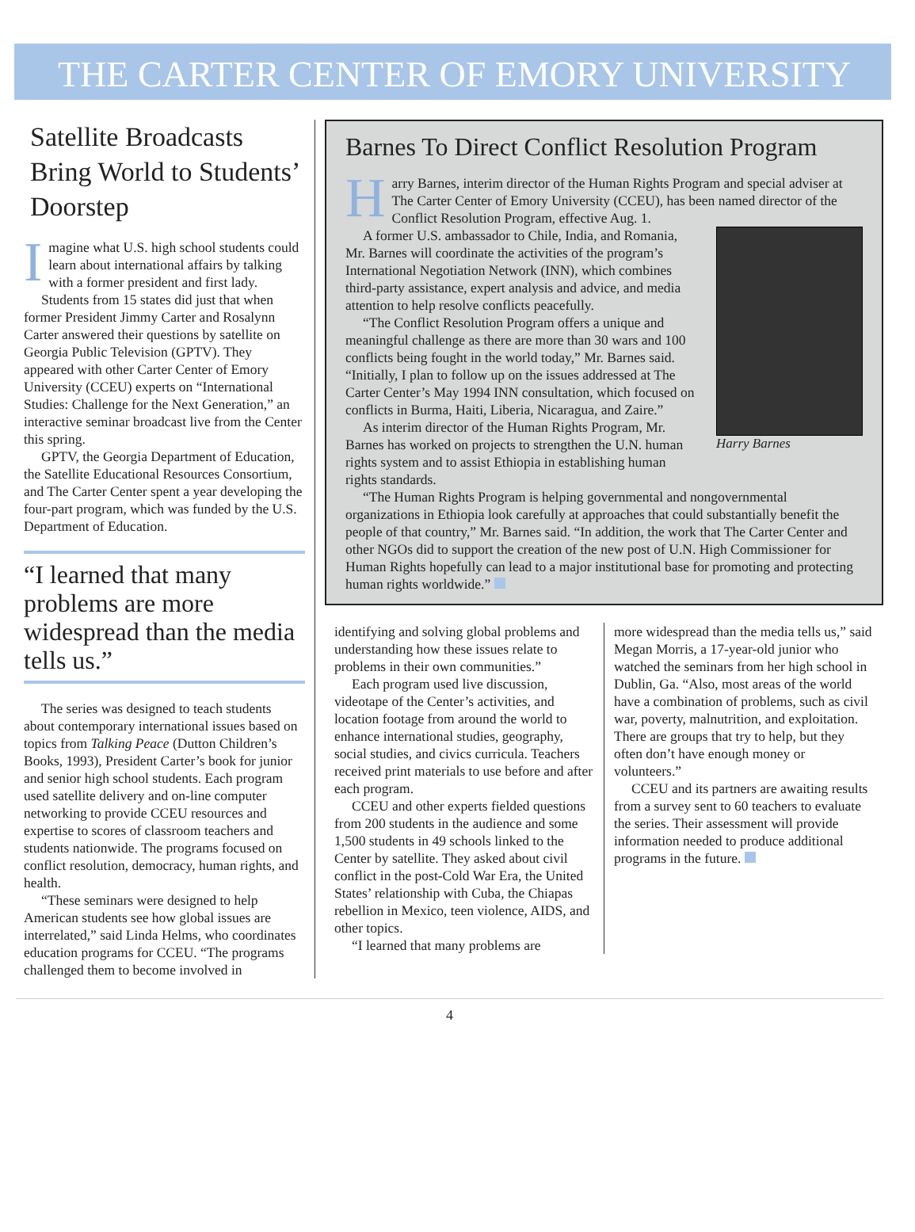THE CARTER CENTER OF EMORY UNIVERSITY
Satellite Broadcasts Bring World to Students’ Doorstep
Imagine what U.S. high school students could learn about international affairs by talking with a former president and first lady.
Students from 15 states did just that when former President Jimmy Carter and Rosalynn Carter answered their questions by satellite on Georgia Public Television (GPTV). They appeared with other Carter Center of Emory University (CCEU) experts on “International Studies: Challenge for the Next Generation,” an interactive seminar broadcast live from the Center this spring.
GPTV, the Georgia Department of Education, the Satellite Educational Resources Consortium, and The Carter Center spent a year developing the four-part program, which was funded by the U.S. Department of Education.
“I learned that many problems are more widespread than the media tells us.”
The series was designed to teach students about contemporary international issues based on topics from Talking Peace (Dutton Children’s Books, 1993), President Carter’s book for junior and senior high school students. Each program used satellite delivery and on-line computer networking to provide CCEU resources and expertise to scores of classroom teachers and students nationwide. The programs focused on conflict resolution, democracy, human rights, and health.
“These seminars were designed to help American students see how global issues are interrelated,” said Linda Helms, who coordinates education programs for CCEU. “The programs challenged them to become involved in
Barnes To Direct Conflict Resolution Program
Harry Barnes, interim director of the Human Rights Program and special adviser at The Carter Center of Emory University (CCEU), has been named director of the Conflict Resolution Program, effective Aug. 1.
Harry Barnes
A former U.S. ambassador to Chile, India, and Romania, Mr. Barnes will coordinate the activities of the program’s International Negotiation Network (INN), which combines third-party assistance, expert analysis and advice, and media attention to help resolve conflicts peacefully.
“The Conflict Resolution Program offers a unique and meaningful challenge as there are more than 30 wars and 100 conflicts being fought in the world today,” Mr. Barnes said. “Initially, I plan to follow up on the issues addressed at The Carter Center’s May 1994 INN consultation, which focused on conflicts in Burma, Haiti, Liberia, Nicaragua, and Zaire.”
As interim director of the Human Rights Program, Mr. Barnes has worked on projects to strengthen the U.N. human rights system and to assist Ethiopia in establishing human rights standards.
“The Human Rights Program is helping governmental and nongovernmental organizations in Ethiopia look carefully at approaches that could substantially benefit the people of that country,” Mr. Barnes said. “In addition, the work that The Carter Center and other NGOs did to support the creation of the new post of U.N. High Commissioner for Human Rights hopefully can lead to a major institutional base for promoting and protecting human rights worldwide.”
identifying and solving global problems and understanding how these issues relate to problems in their own communities.”
Each program used live discussion, videotape of the Center’s activities, and location footage from around the world to enhance international studies, geography, social studies, and civics curricula. Teachers received print materials to use before and after each program.
CCEU and other experts fielded questions from 200 students in the audience and some 1,500 students in 49 schools linked to the Center by satellite. They asked about civil conflict in the post-Cold War Era, the United States’ relationship with Cuba, the Chiapas rebellion in Mexico, teen violence, AIDS, and other topics.
“I learned that many problems are
more widespread than the media tells us,” said Megan Morris, a 17-year-old junior who watched the seminars from her high school in Dublin, Ga. “Also, most areas of the world have a combination of problems, such as civil war, poverty, malnutrition, and exploitation. There are groups that try to help, but they often don’t have enough money or volunteers.”
CCEU and its partners are awaiting results from a survey sent to 60 teachers to evaluate the series. Their assessment will provide information needed to produce additional programs in the future.
4